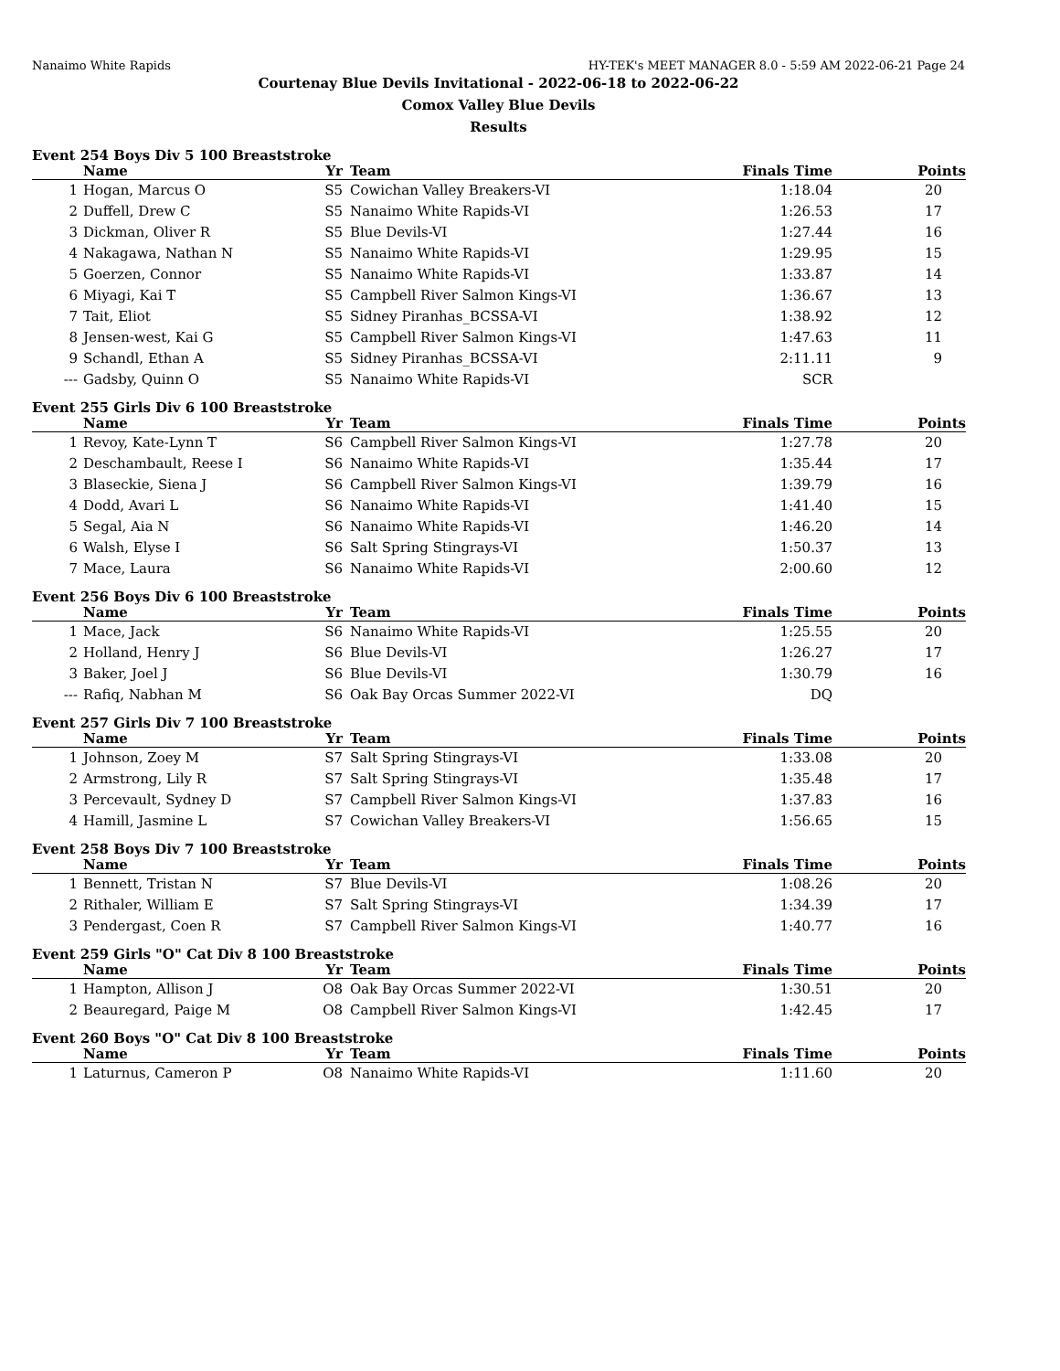Nanaimo White Rapids HY-TEK's MEET MANAGER 8.0 - 5:59 AM 2022-06-21 Page 24
Courtenay Blue Devils Invitational - 2022-06-18 to 2022-06-22
Comox Valley Blue Devils
Results
Event 254 Boys Div 5 100 Breaststroke
| | Name | Yr | Team | Finals Time | Points |
| --- | --- | --- | --- | --- | --- |
| 1 | Hogan, Marcus O | S5 | Cowichan Valley Breakers-VI | 1:18.04 | 20 |
| 2 | Duffell, Drew C | S5 | Nanaimo White Rapids-VI | 1:26.53 | 17 |
| 3 | Dickman, Oliver R | S5 | Blue Devils-VI | 1:27.44 | 16 |
| 4 | Nakagawa, Nathan N | S5 | Nanaimo White Rapids-VI | 1:29.95 | 15 |
| 5 | Goerzen, Connor | S5 | Nanaimo White Rapids-VI | 1:33.87 | 14 |
| 6 | Miyagi, Kai T | S5 | Campbell River Salmon Kings-VI | 1:36.67 | 13 |
| 7 | Tait, Eliot | S5 | Sidney Piranhas_BCSSA-VI | 1:38.92 | 12 |
| 8 | Jensen-west, Kai G | S5 | Campbell River Salmon Kings-VI | 1:47.63 | 11 |
| 9 | Schandl, Ethan A | S5 | Sidney Piranhas_BCSSA-VI | 2:11.11 | 9 |
| --- | Gadsby, Quinn O | S5 | Nanaimo White Rapids-VI | SCR | |
Event 255 Girls Div 6 100 Breaststroke
| | Name | Yr | Team | Finals Time | Points |
| --- | --- | --- | --- | --- | --- |
| 1 | Revoy, Kate-Lynn T | S6 | Campbell River Salmon Kings-VI | 1:27.78 | 20 |
| 2 | Deschambault, Reese I | S6 | Nanaimo White Rapids-VI | 1:35.44 | 17 |
| 3 | Blaseckie, Siena J | S6 | Campbell River Salmon Kings-VI | 1:39.79 | 16 |
| 4 | Dodd, Avari L | S6 | Nanaimo White Rapids-VI | 1:41.40 | 15 |
| 5 | Segal, Aia N | S6 | Nanaimo White Rapids-VI | 1:46.20 | 14 |
| 6 | Walsh, Elyse I | S6 | Salt Spring Stingrays-VI | 1:50.37 | 13 |
| 7 | Mace, Laura | S6 | Nanaimo White Rapids-VI | 2:00.60 | 12 |
Event 256 Boys Div 6 100 Breaststroke
| | Name | Yr | Team | Finals Time | Points |
| --- | --- | --- | --- | --- | --- |
| 1 | Mace, Jack | S6 | Nanaimo White Rapids-VI | 1:25.55 | 20 |
| 2 | Holland, Henry J | S6 | Blue Devils-VI | 1:26.27 | 17 |
| 3 | Baker, Joel J | S6 | Blue Devils-VI | 1:30.79 | 16 |
| --- | Rafiq, Nabhan M | S6 | Oak Bay Orcas Summer 2022-VI | DQ | |
Event 257 Girls Div 7 100 Breaststroke
| | Name | Yr | Team | Finals Time | Points |
| --- | --- | --- | --- | --- | --- |
| 1 | Johnson, Zoey M | S7 | Salt Spring Stingrays-VI | 1:33.08 | 20 |
| 2 | Armstrong, Lily R | S7 | Salt Spring Stingrays-VI | 1:35.48 | 17 |
| 3 | Percevault, Sydney D | S7 | Campbell River Salmon Kings-VI | 1:37.83 | 16 |
| 4 | Hamill, Jasmine L | S7 | Cowichan Valley Breakers-VI | 1:56.65 | 15 |
Event 258 Boys Div 7 100 Breaststroke
| | Name | Yr | Team | Finals Time | Points |
| --- | --- | --- | --- | --- | --- |
| 1 | Bennett, Tristan N | S7 | Blue Devils-VI | 1:08.26 | 20 |
| 2 | Rithaler, William E | S7 | Salt Spring Stingrays-VI | 1:34.39 | 17 |
| 3 | Pendergast, Coen R | S7 | Campbell River Salmon Kings-VI | 1:40.77 | 16 |
Event 259 Girls "O" Cat Div 8 100 Breaststroke
| | Name | Yr | Team | Finals Time | Points |
| --- | --- | --- | --- | --- | --- |
| 1 | Hampton, Allison J | O8 | Oak Bay Orcas Summer 2022-VI | 1:30.51 | 20 |
| 2 | Beauregard, Paige M | O8 | Campbell River Salmon Kings-VI | 1:42.45 | 17 |
Event 260 Boys "O" Cat Div 8 100 Breaststroke
| | Name | Yr | Team | Finals Time | Points |
| --- | --- | --- | --- | --- | --- |
| 1 | Laturnus, Cameron P | O8 | Nanaimo White Rapids-VI | 1:11.60 | 20 |